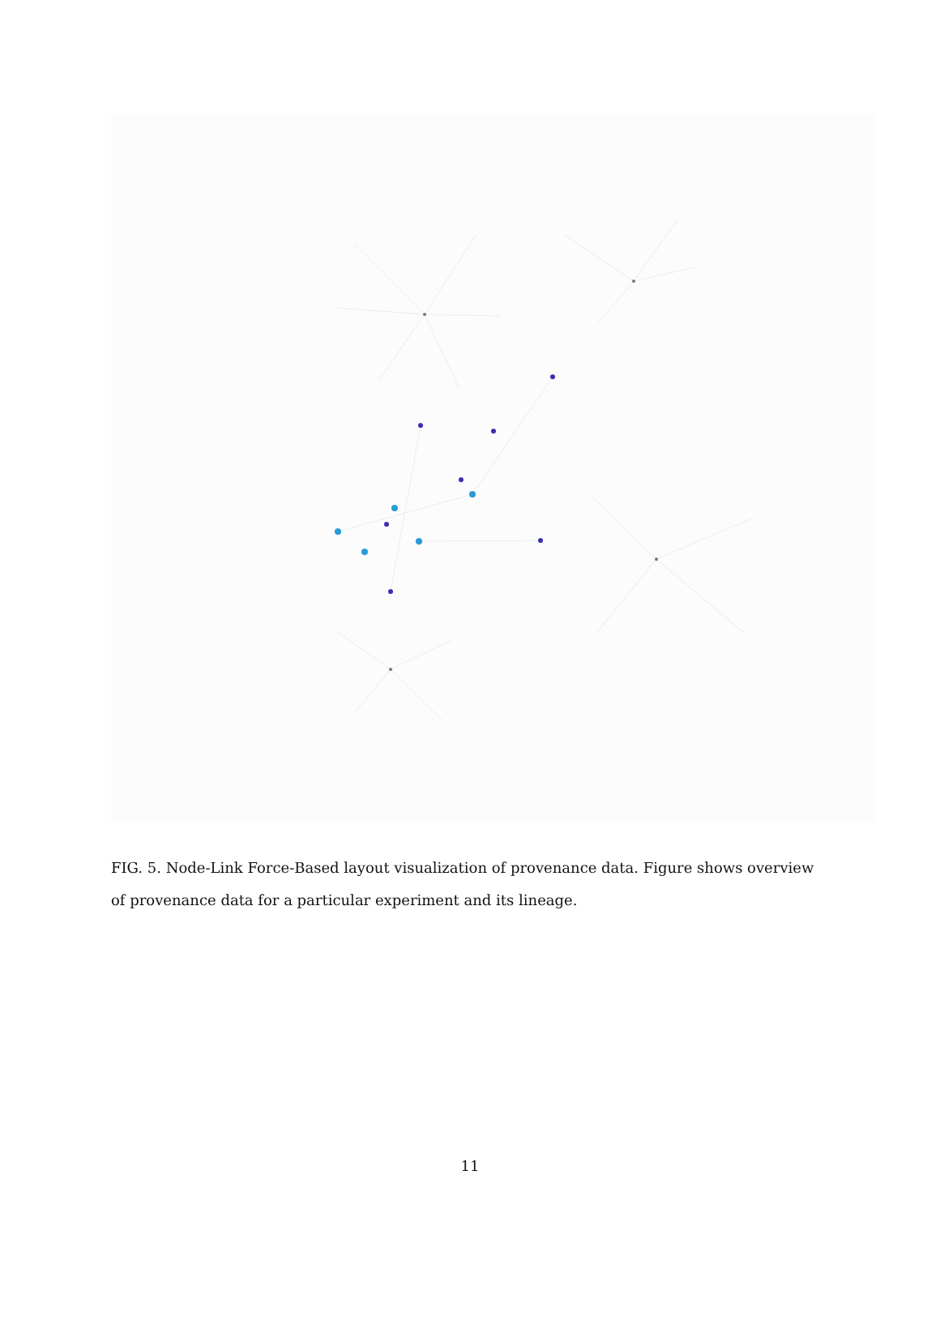FIG. 5. Node-Link Force-Based layout visualization of provenance data. Figure shows overview of provenance data for a particular experiment and its lineage.
11